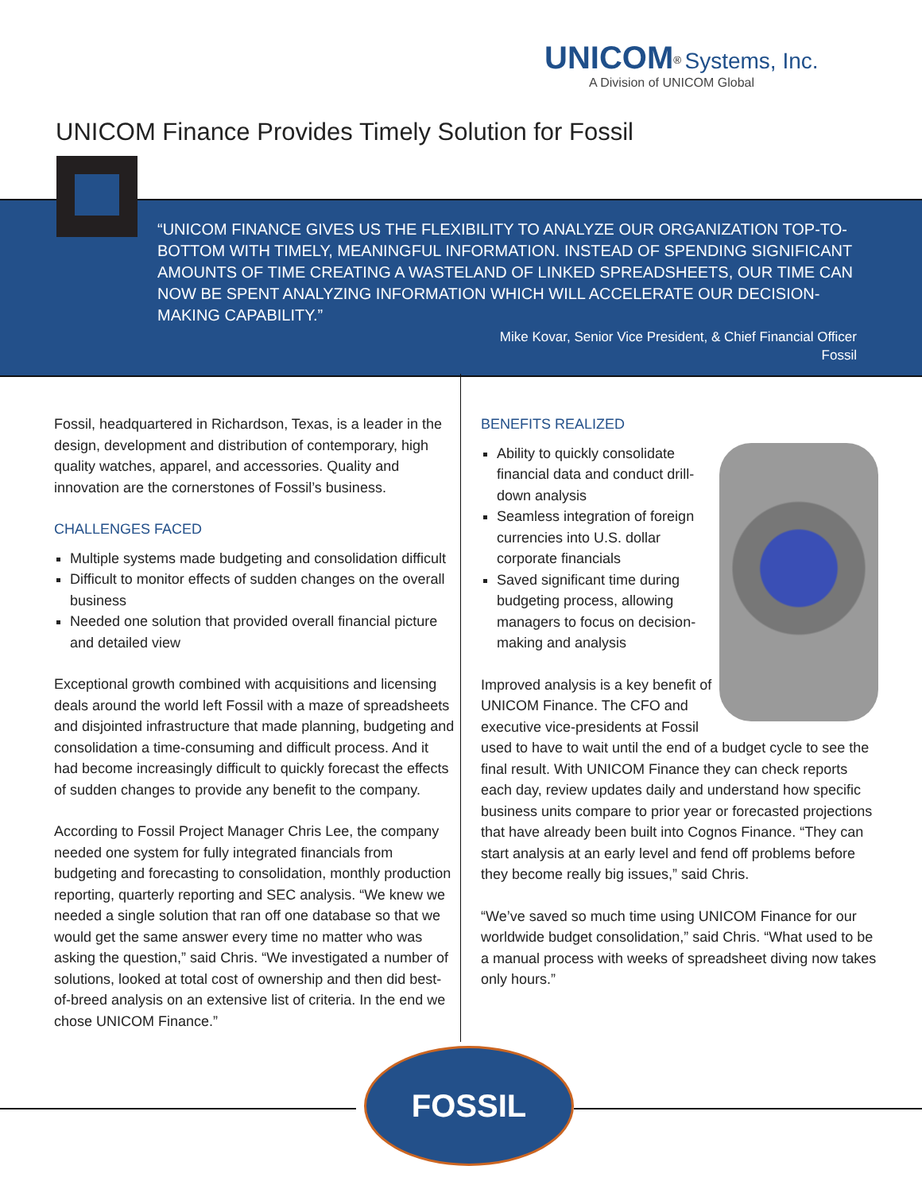UNICOM<sup>®</sup> Systems, Inc.
A Division of UNICOM Global
UNICOM Finance Provides Timely Solution for Fossil
“UNICOM FINANCE GIVES US THE FLEXIBILITY TO ANALYZE OUR ORGANIZATION TOP-TO-BOTTOM WITH TIMELY, MEANINGFUL INFORMATION. INSTEAD OF SPENDING SIGNIFICANT AMOUNTS OF TIME CREATING A WASTELAND OF LINKED SPREADSHEETS, OUR TIME CAN NOW BE SPENT ANALYZING INFORMATION WHICH WILL ACCELERATE OUR DECISION-MAKING CAPABILITY.”
Mike Kovar, Senior Vice President, & Chief Financial Officer
Fossil
Fossil, headquartered in Richardson, Texas, is a leader in the design, development and distribution of contemporary, high quality watches, apparel, and accessories. Quality and innovation are the cornerstones of Fossil’s business.
CHALLENGES FACED
Multiple systems made budgeting and consolidation difficult
Difficult to monitor effects of sudden changes on the overall business
Needed one solution that provided overall financial picture and detailed view
Exceptional growth combined with acquisitions and licensing deals around the world left Fossil with a maze of spreadsheets and disjointed infrastructure that made planning, budgeting and consolidation a time-consuming and difficult process. And it had become increasingly difficult to quickly forecast the effects of sudden changes to provide any benefit to the company.
According to Fossil Project Manager Chris Lee, the company needed one system for fully integrated financials from budgeting and forecasting to consolidation, monthly production reporting, quarterly reporting and SEC analysis. “We knew we needed a single solution that ran off one database so that we would get the same answer every time no matter who was asking the question,” said Chris. “We investigated a number of solutions, looked at total cost of ownership and then did best-of-breed analysis on an extensive list of criteria. In the end we chose UNICOM Finance.”
BENEFITS REALIZED
Ability to quickly consolidate financial data and conduct drill-down analysis
Seamless integration of foreign currencies into U.S. dollar corporate financials
Saved significant time during budgeting process, allowing managers to focus on decision-making and analysis
Improved analysis is a key benefit of UNICOM Finance. The CFO and executive vice-presidents at Fossil used to have to wait until the end of a budget cycle to see the final result. With UNICOM Finance they can check reports each day, review updates daily and understand how specific business units compare to prior year or forecasted projections that have already been built into Cognos Finance. “They can start analysis at an early level and fend off problems before they become really big issues,” said Chris.
“We’ve saved so much time using UNICOM Finance for our worldwide budget consolidation,” said Chris. “What used to be a manual process with weeks of spreadsheet diving now takes only hours.”
FOSSIL